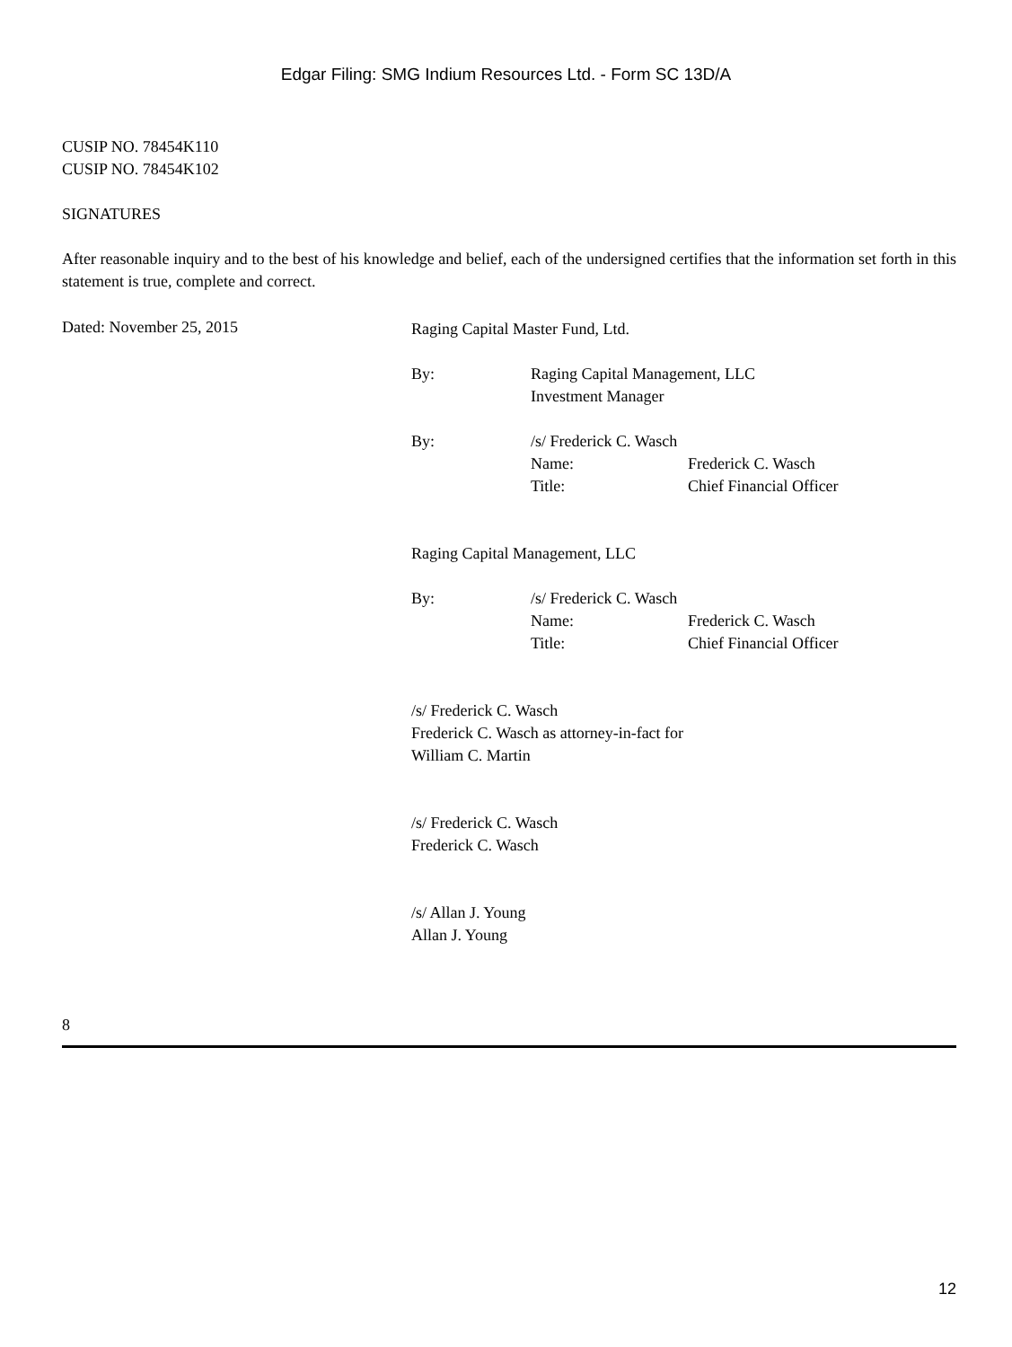Edgar Filing: SMG Indium Resources Ltd. - Form SC 13D/A
CUSIP NO. 78454K110
CUSIP NO. 78454K102
SIGNATURES
After reasonable inquiry and to the best of his knowledge and belief, each of the undersigned certifies that the information set forth in this statement is true, complete and correct.
Dated: November 25, 2015
Raging Capital Master Fund, Ltd.
By: Raging Capital Management, LLC
Investment Manager
By: /s/ Frederick C. Wasch
Name: Frederick C. Wasch
Title: Chief Financial Officer
Raging Capital Management, LLC
By: /s/ Frederick C. Wasch
Name: Frederick C. Wasch
Title: Chief Financial Officer
/s/ Frederick C. Wasch
Frederick C. Wasch as attorney-in-fact for
William C. Martin
/s/ Frederick C. Wasch
Frederick C. Wasch
/s/ Allan J. Young
Allan J. Young
8
12